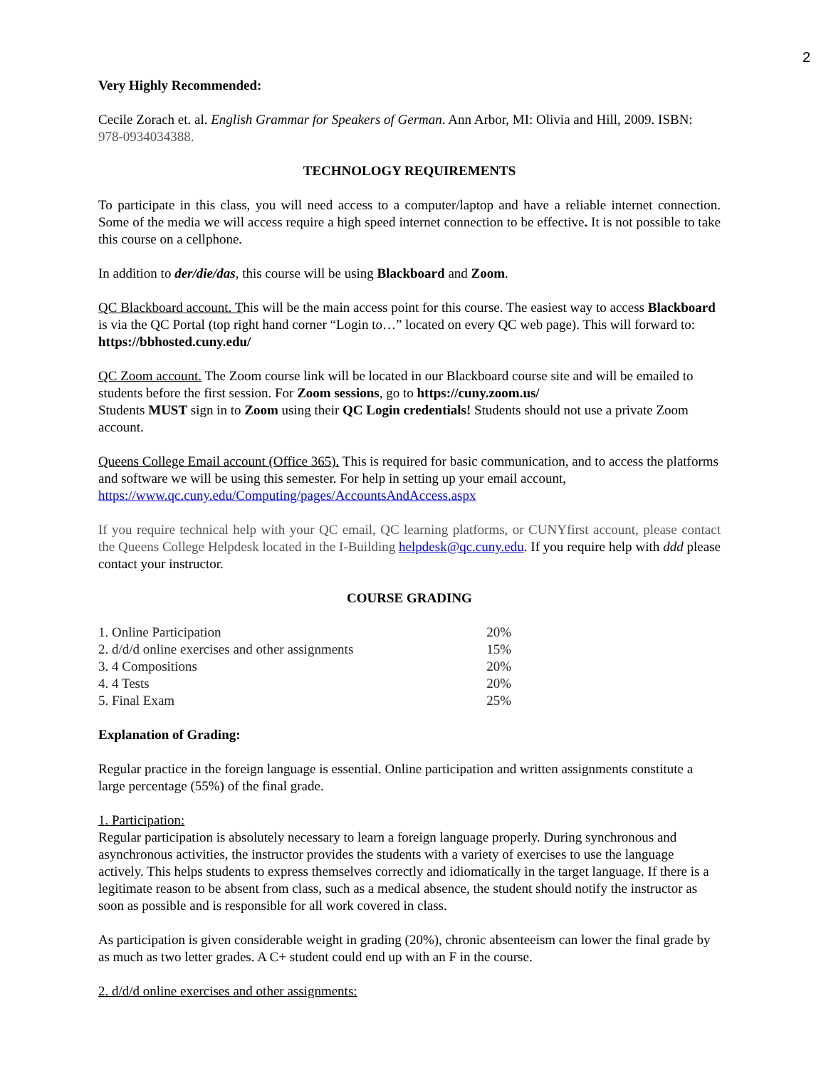2
Very Highly Recommended:
Cecile Zorach et. al. English Grammar for Speakers of German. Ann Arbor, MI: Olivia and Hill, 2009. ISBN: 978-0934034388.
TECHNOLOGY REQUIREMENTS
To participate in this class, you will need access to a computer/laptop and have a reliable internet connection. Some of the media we will access require a high speed internet connection to be effective. It is not possible to take this course on a cellphone.
In addition to der/die/das, this course will be using Blackboard and Zoom.
QC Blackboard account. This will be the main access point for this course. The easiest way to access Blackboard is via the QC Portal (top right hand corner “Login to…” located on every QC web page). This will forward to: https://bbhosted.cuny.edu/
QC Zoom account. The Zoom course link will be located in our Blackboard course site and will be emailed to students before the first session. For Zoom sessions, go to https://cuny.zoom.us/
Students MUST sign in to Zoom using their QC Login credentials! Students should not use a private Zoom account.
Queens College Email account (Office 365). This is required for basic communication, and to access the platforms and software we will be using this semester. For help in setting up your email account, https://www.qc.cuny.edu/Computing/pages/AccountsAndAccess.aspx
If you require technical help with your QC email, QC learning platforms, or CUNYfirst account, please contact the Queens College Helpdesk located in the I-Building helpdesk@qc.cuny.edu. If you require help with ddd please contact your instructor.
COURSE GRADING
| 1. Online Participation | 20% |
| 2. d/d/d online exercises and other assignments | 15% |
| 3. 4 Compositions | 20% |
| 4. 4 Tests | 20% |
| 5. Final Exam | 25% |
Explanation of Grading:
Regular practice in the foreign language is essential. Online participation and written assignments constitute a large percentage (55%) of the final grade.
1. Participation:
Regular participation is absolutely necessary to learn a foreign language properly. During synchronous and asynchronous activities, the instructor provides the students with a variety of exercises to use the language actively. This helps students to express themselves correctly and idiomatically in the target language. If there is a legitimate reason to be absent from class, such as a medical absence, the student should notify the instructor as soon as possible and is responsible for all work covered in class.
As participation is given considerable weight in grading (20%), chronic absenteeism can lower the final grade by as much as two letter grades. A C+ student could end up with an F in the course.
2. d/d/d online exercises and other assignments: